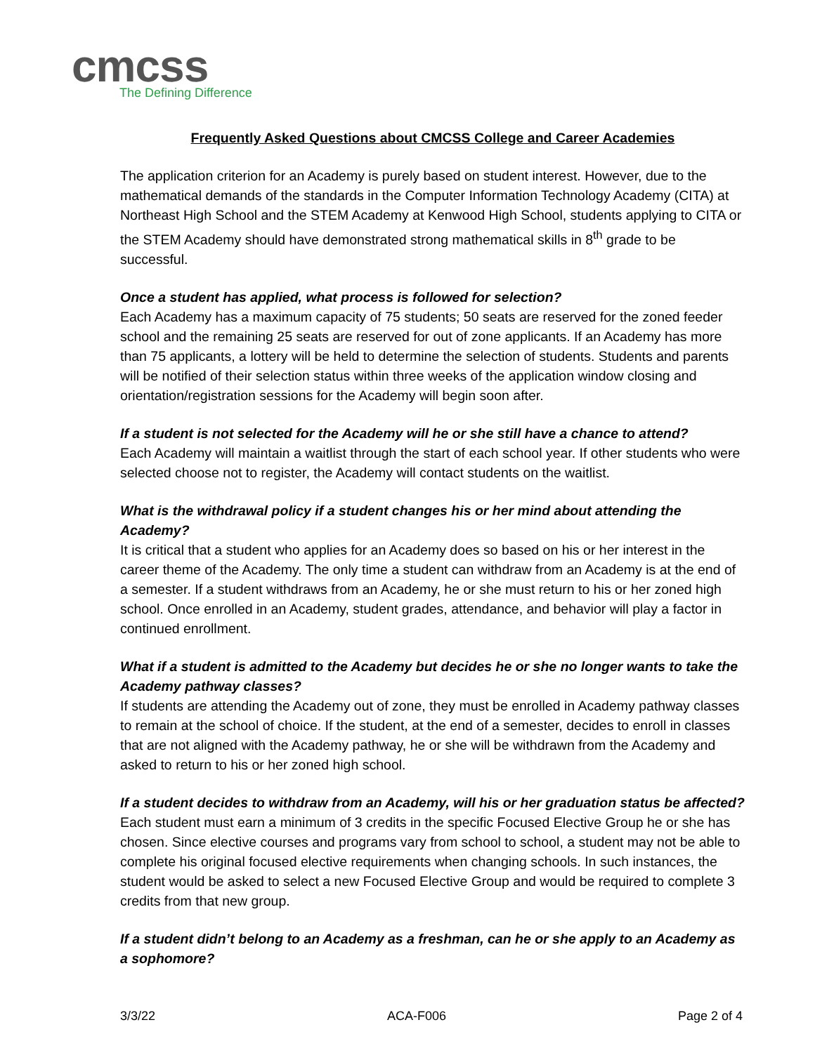cmcss
The Defining Difference
Frequently Asked Questions about CMCSS College and Career Academies
The application criterion for an Academy is purely based on student interest. However, due to the mathematical demands of the standards in the Computer Information Technology Academy (CITA) at Northeast High School and the STEM Academy at Kenwood High School, students applying to CITA or the STEM Academy should have demonstrated strong mathematical skills in 8<sup>th</sup> grade to be successful.
Once a student has applied, what process is followed for selection?
Each Academy has a maximum capacity of 75 students; 50 seats are reserved for the zoned feeder school and the remaining 25 seats are reserved for out of zone applicants. If an Academy has more than 75 applicants, a lottery will be held to determine the selection of students. Students and parents will be notified of their selection status within three weeks of the application window closing and orientation/registration sessions for the Academy will begin soon after.
If a student is not selected for the Academy will he or she still have a chance to attend?
Each Academy will maintain a waitlist through the start of each school year. If other students who were selected choose not to register, the Academy will contact students on the waitlist.
What is the withdrawal policy if a student changes his or her mind about attending the Academy?
It is critical that a student who applies for an Academy does so based on his or her interest in the career theme of the Academy. The only time a student can withdraw from an Academy is at the end of a semester. If a student withdraws from an Academy, he or she must return to his or her zoned high school. Once enrolled in an Academy, student grades, attendance, and behavior will play a factor in continued enrollment.
What if a student is admitted to the Academy but decides he or she no longer wants to take the Academy pathway classes?
If students are attending the Academy out of zone, they must be enrolled in Academy pathway classes to remain at the school of choice. If the student, at the end of a semester, decides to enroll in classes that are not aligned with the Academy pathway, he or she will be withdrawn from the Academy and asked to return to his or her zoned high school.
If a student decides to withdraw from an Academy, will his or her graduation status be affected?
Each student must earn a minimum of 3 credits in the specific Focused Elective Group he or she has chosen. Since elective courses and programs vary from school to school, a student may not be able to complete his original focused elective requirements when changing schools. In such instances, the student would be asked to select a new Focused Elective Group and would be required to complete 3 credits from that new group.
If a student didn’t belong to an Academy as a freshman, can he or she apply to an Academy as a sophomore?
3/3/22 ACA-F006 Page 2 of 4